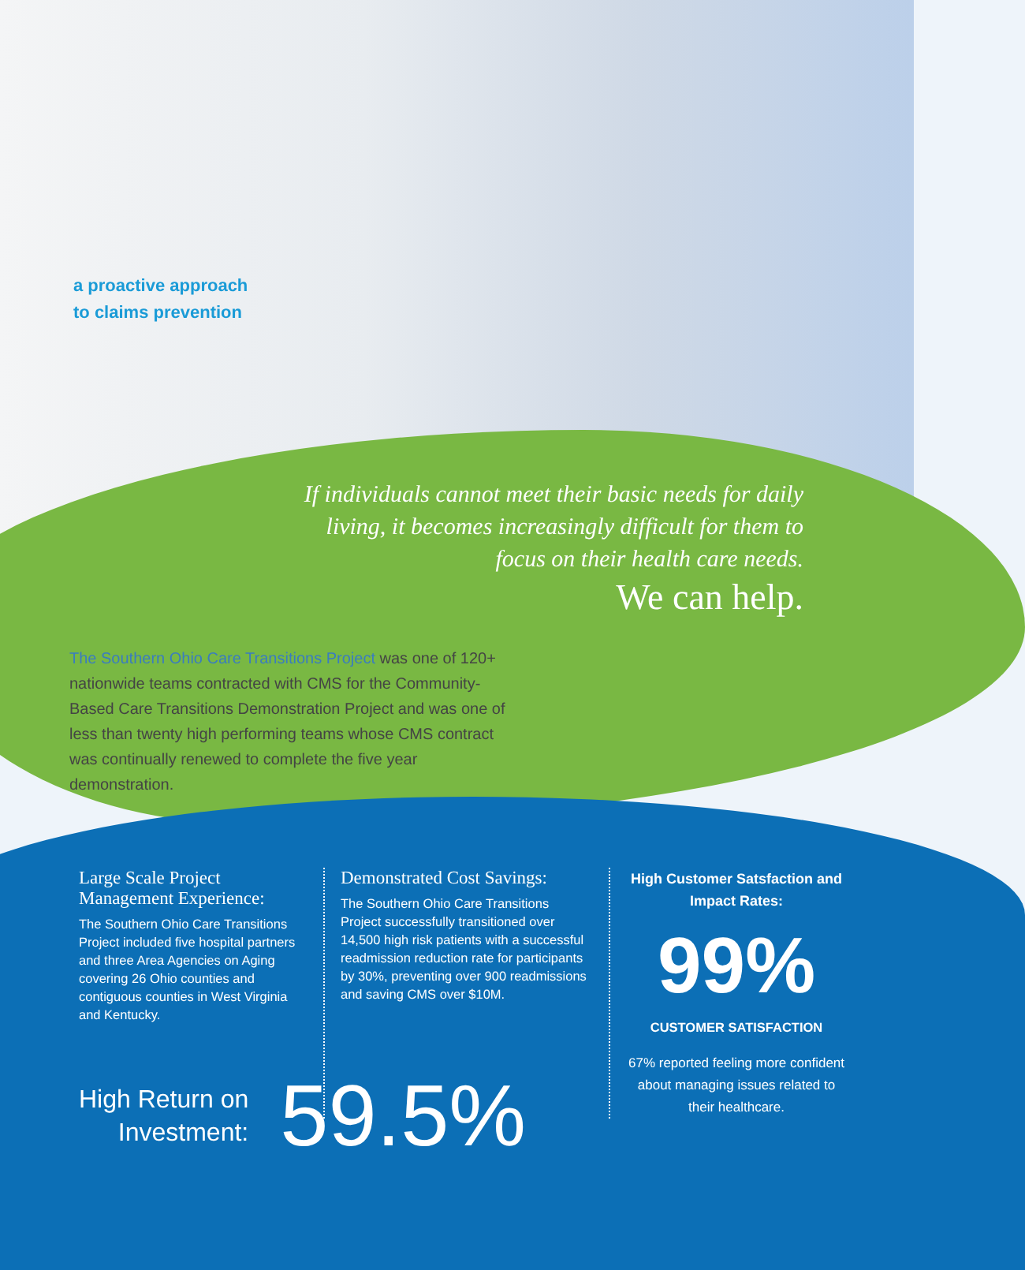a proactive approach
to claims prevention
If individuals cannot meet their basic needs for daily living, it becomes increasingly difficult for them to focus on their health care needs.
We can help.
The Southern Ohio Care Transitions Project was one of 120+ nationwide teams contracted with CMS for the Community-Based Care Transitions Demonstration Project and was one of less than twenty high performing teams whose CMS contract was continually renewed to complete the five year demonstration.
Large Scale Project Management Experience:
The Southern Ohio Care Transitions Project included five hospital partners and three Area Agencies on Aging covering 26 Ohio counties and contiguous counties in West Virginia and Kentucky.
Demonstrated Cost Savings:
The Southern Ohio Care Transitions Project successfully transitioned over 14,500 high risk patients with a successful readmission reduction rate for participants by 30%, preventing over 900 readmissions and saving CMS over $10M.
High Customer Satsfaction and Impact Rates:
99%
CUSTOMER SATISFACTION
67% reported feeling more confident about managing issues related to their healthcare.
High Return on
Investment:
59.5%